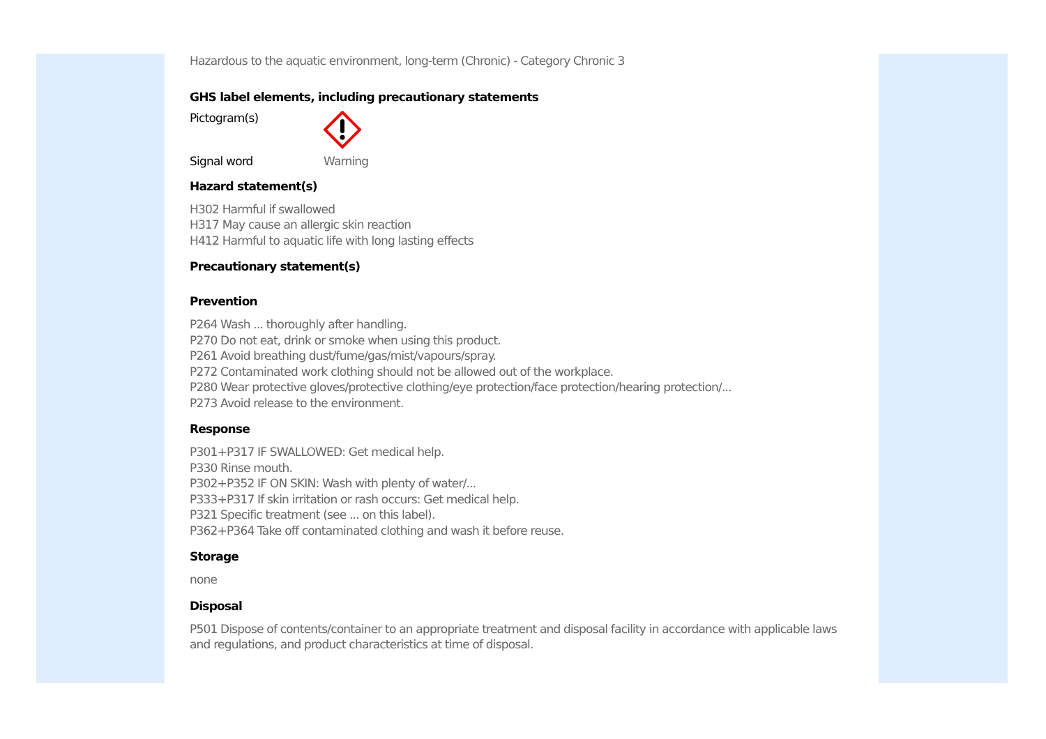Hazardous to the aquatic environment, long-term (Chronic) - Category Chronic 3
GHS label elements, including precautionary statements
Pictogram(s)
Signal word Warning
Hazard statement(s)
H302 Harmful if swallowed
H317 May cause an allergic skin reaction
H412 Harmful to aquatic life with long lasting effects
Precautionary statement(s)
Prevention
P264 Wash ... thoroughly after handling.
P270 Do not eat, drink or smoke when using this product.
P261 Avoid breathing dust/fume/gas/mist/vapours/spray.
P272 Contaminated work clothing should not be allowed out of the workplace.
P280 Wear protective gloves/protective clothing/eye protection/face protection/hearing protection/...
P273 Avoid release to the environment.
Response
P301+P317 IF SWALLOWED: Get medical help.
P330 Rinse mouth.
P302+P352 IF ON SKIN: Wash with plenty of water/...
P333+P317 If skin irritation or rash occurs: Get medical help.
P321 Specific treatment (see ... on this label).
P362+P364 Take off contaminated clothing and wash it before reuse.
Storage
none
Disposal
P501 Dispose of contents/container to an appropriate treatment and disposal facility in accordance with applicable laws and regulations, and product characteristics at time of disposal.